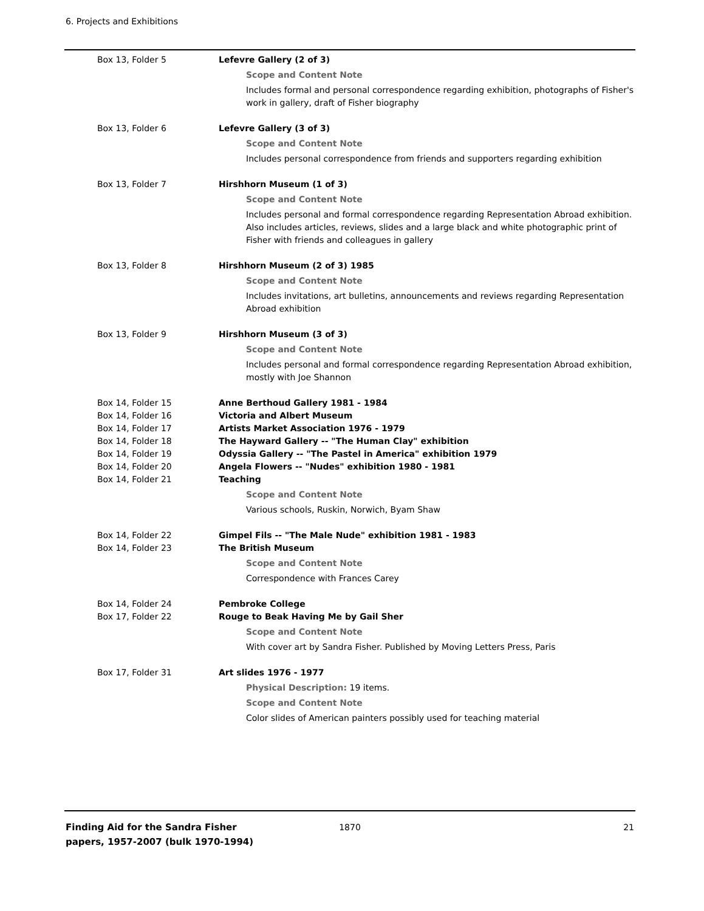6. Projects and Exhibitions
Box 13, Folder 5 Lefevre Gallery (2 of 3)
Scope and Content Note
Includes formal and personal correspondence regarding exhibition, photographs of Fisher's work in gallery, draft of Fisher biography
Box 13, Folder 6 Lefevre Gallery (3 of 3)
Scope and Content Note
Includes personal correspondence from friends and supporters regarding exhibition
Box 13, Folder 7 Hirshhorn Museum (1 of 3)
Scope and Content Note
Includes personal and formal correspondence regarding Representation Abroad exhibition. Also includes articles, reviews, slides and a large black and white photographic print of Fisher with friends and colleagues in gallery
Box 13, Folder 8 Hirshhorn Museum (2 of 3) 1985
Scope and Content Note
Includes invitations, art bulletins, announcements and reviews regarding Representation Abroad exhibition
Box 13, Folder 9 Hirshhorn Museum (3 of 3)
Scope and Content Note
Includes personal and formal correspondence regarding Representation Abroad exhibition, mostly with Joe Shannon
Box 14, Folder 15 Anne Berthoud Gallery 1981 - 1984
Box 14, Folder 16 Victoria and Albert Museum
Box 14, Folder 17 Artists Market Association 1976 - 1979
Box 14, Folder 18 The Hayward Gallery -- "The Human Clay" exhibition
Box 14, Folder 19 Odyssia Gallery -- "The Pastel in America" exhibition 1979
Box 14, Folder 20 Angela Flowers -- "Nudes" exhibition 1980 - 1981
Box 14, Folder 21 Teaching
Scope and Content Note
Various schools, Ruskin, Norwich, Byam Shaw
Box 14, Folder 22 Gimpel Fils -- "The Male Nude" exhibition 1981 - 1983
Box 14, Folder 23 The British Museum
Scope and Content Note
Correspondence with Frances Carey
Box 14, Folder 24 Pembroke College
Box 17, Folder 22 Rouge to Beak Having Me by Gail Sher
Scope and Content Note
With cover art by Sandra Fisher. Published by Moving Letters Press, Paris
Box 17, Folder 31 Art slides 1976 - 1977
Physical Description: 19 items.
Scope and Content Note
Color slides of American painters possibly used for teaching material
Finding Aid for the Sandra Fisher papers, 1957-2007 (bulk 1970-1994)
1870 21